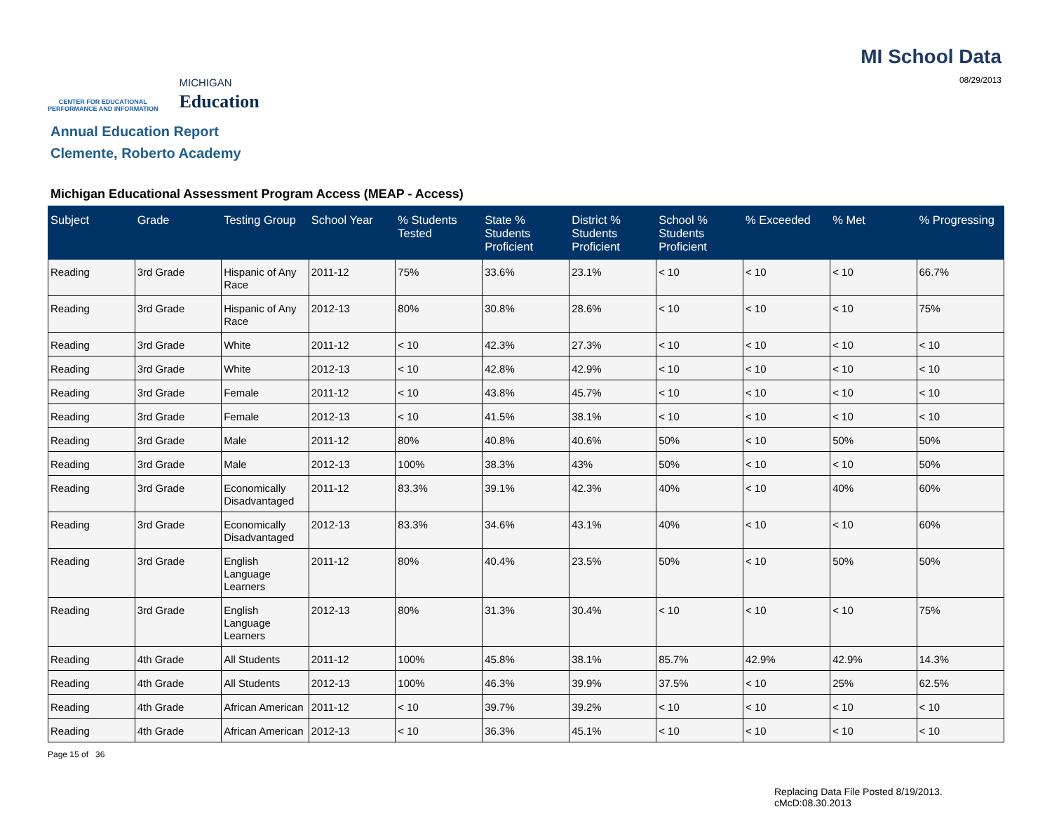CENTER FOR EDUCATIONAL
PERFORMANCE AND INFORMATION
MICHIGAN
Education
MI School Data
08/29/2013
Annual Education Report
Clemente, Roberto Academy
Michigan Educational Assessment Program Access (MEAP - Access)
| Subject | Grade | Testing Group | School Year | % Students Tested | State % Students Proficient | District % Students Proficient | School % Students Proficient | % Exceeded | % Met | % Progressing |
| --- | --- | --- | --- | --- | --- | --- | --- | --- | --- | --- |
| Reading | 3rd Grade | Hispanic of Any Race | 2011-12 | 75% | 33.6% | 23.1% | < 10 | < 10 | < 10 | 66.7% |
| Reading | 3rd Grade | Hispanic of Any Race | 2012-13 | 80% | 30.8% | 28.6% | < 10 | < 10 | < 10 | 75% |
| Reading | 3rd Grade | White | 2011-12 | < 10 | 42.3% | 27.3% | < 10 | < 10 | < 10 | < 10 |
| Reading | 3rd Grade | White | 2012-13 | < 10 | 42.8% | 42.9% | < 10 | < 10 | < 10 | < 10 |
| Reading | 3rd Grade | Female | 2011-12 | < 10 | 43.8% | 45.7% | < 10 | < 10 | < 10 | < 10 |
| Reading | 3rd Grade | Female | 2012-13 | < 10 | 41.5% | 38.1% | < 10 | < 10 | < 10 | < 10 |
| Reading | 3rd Grade | Male | 2011-12 | 80% | 40.8% | 40.6% | 50% | < 10 | 50% | 50% |
| Reading | 3rd Grade | Male | 2012-13 | 100% | 38.3% | 43% | 50% | < 10 | < 10 | 50% |
| Reading | 3rd Grade | Economically Disadvantaged | 2011-12 | 83.3% | 39.1% | 42.3% | 40% | < 10 | 40% | 60% |
| Reading | 3rd Grade | Economically Disadvantaged | 2012-13 | 83.3% | 34.6% | 43.1% | 40% | < 10 | < 10 | 60% |
| Reading | 3rd Grade | English Language Learners | 2011-12 | 80% | 40.4% | 23.5% | 50% | < 10 | 50% | 50% |
| Reading | 3rd Grade | English Language Learners | 2012-13 | 80% | 31.3% | 30.4% | < 10 | < 10 | < 10 | 75% |
| Reading | 4th Grade | All Students | 2011-12 | 100% | 45.8% | 38.1% | 85.7% | 42.9% | 42.9% | 14.3% |
| Reading | 4th Grade | All Students | 2012-13 | 100% | 46.3% | 39.9% | 37.5% | < 10 | 25% | 62.5% |
| Reading | 4th Grade | African American | 2011-12 | < 10 | 39.7% | 39.2% | < 10 | < 10 | < 10 | < 10 |
| Reading | 4th Grade | African American | 2012-13 | < 10 | 36.3% | 45.1% | < 10 | < 10 | < 10 | < 10 |
Page 15 of 36
Replacing Data File Posted 8/19/2013.
cMcD:08.30.2013